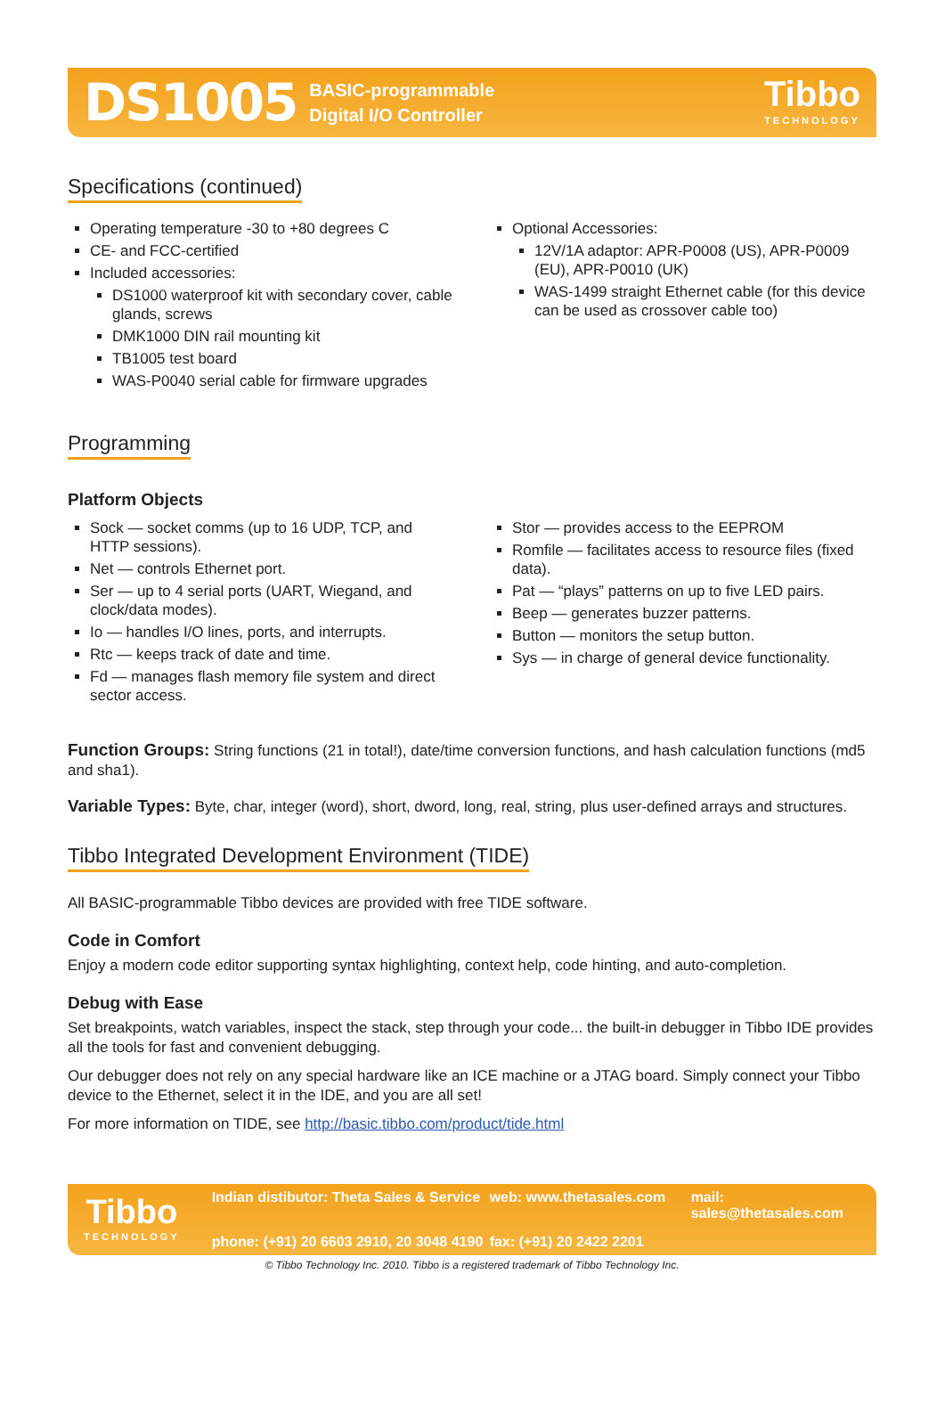DS1005 BASIC-programmable
Digital I/O Controller
Tibbo
TECHNOLOGY
Specifications (continued)
Operating temperature -30 to +80 degrees C
CE- and FCC-certified
Included accessories:
DS1000 waterproof kit with secondary cover, cable glands, screws
DMK1000 DIN rail mounting kit
TB1005 test board
WAS-P0040 serial cable for firmware upgrades
Optional Accessories:
12V/1A adaptor: APR-P0008 (US), APR-P0009 (EU), APR-P0010 (UK)
WAS-1499 straight Ethernet cable (for this device can be used as crossover cable too)
Programming
Platform Objects
Sock — socket comms (up to 16 UDP, TCP, and HTTP sessions).
Net — controls Ethernet port.
Ser — up to 4 serial ports (UART, Wiegand, and clock/data modes).
Io — handles I/O lines, ports, and interrupts.
Rtc — keeps track of date and time.
Fd — manages flash memory file system and direct sector access.
Stor — provides access to the EEPROM
Romfile — facilitates access to resource files (fixed data).
Pat — “plays” patterns on up to five LED pairs.
Beep — generates buzzer patterns.
Button — monitors the setup button.
Sys — in charge of general device functionality.
Function Groups: String functions (21 in total!), date/time conversion functions, and hash calculation functions (md5 and sha1).
Variable Types: Byte, char, integer (word), short, dword, long, real, string, plus user-defined arrays and structures.
Tibbo Integrated Development Environment (TIDE)
All BASIC-programmable Tibbo devices are provided with free TIDE software.
Code in Comfort
Enjoy a modern code editor supporting syntax highlighting, context help, code hinting, and auto-completion.
Debug with Ease
Set breakpoints, watch variables, inspect the stack, step through your code... the built-in debugger in Tibbo IDE provides all the tools for fast and convenient debugging.
Our debugger does not rely on any special hardware like an ICE machine or a JTAG board. Simply connect your Tibbo device to the Ethernet, select it in the IDE, and you are all set!
For more information on TIDE, see http://basic.tibbo.com/product/tide.html
Tibbo
TECHNOLOGY
Indian distibutor: Theta Sales & Service web: www.thetasales.com mail: sales@thetasales.com phone: (+91) 20 6603 2910, 20 3048 4190 fax: (+91) 20 2422 2201
© Tibbo Technology Inc. 2010. Tibbo is a registered trademark of Tibbo Technology Inc.